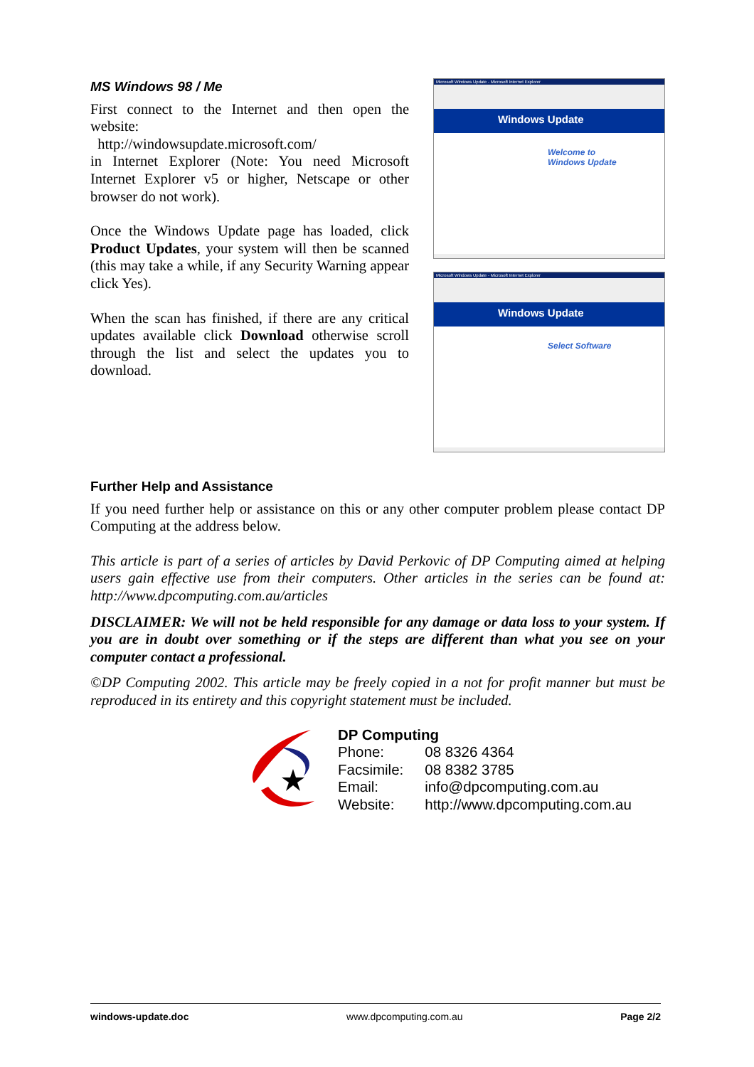MS Windows 98 / Me
First connect to the Internet and then open the website:
http://windowsupdate.microsoft.com/
in Internet Explorer (Note: You need Microsoft Internet Explorer v5 or higher, Netscape or other browser do not work).
Once the Windows Update page has loaded, click Product Updates, your system will then be scanned (this may take a while, if any Security Warning appear click Yes).
When the scan has finished, if there are any critical updates available click Download otherwise scroll through the list and select the updates you to download.
Microsoft Windows Update - Microsoft Internet Explorer
Windows Update
Welcome to
Windows Update
Microsoft Windows Update - Microsoft Internet Explorer
Windows Update
Select Software
Further Help and Assistance
If you need further help or assistance on this or any other computer problem please contact DP Computing at the address below.
This article is part of a series of articles by David Perkovic of DP Computing aimed at helping users gain effective use from their computers. Other articles in the series can be found at: http://www.dpcomputing.com.au/articles
DISCLAIMER: We will not be held responsible for any damage or data loss to your system. If you are in doubt over something or if the steps are different than what you see on your computer contact a professional.
©DP Computing 2002. This article may be freely copied in a not for profit manner but must be reproduced in its entirety and this copyright statement must be included.
DP Computing
| Phone: | 08 8326 4364 |
| Facsimile: | 08 8382 3785 |
| Email: | info@dpcomputing.com.au |
| Website: | http://www.dpcomputing.com.au |
windows-update.doc www.dpcomputing.com.au Page 2/2